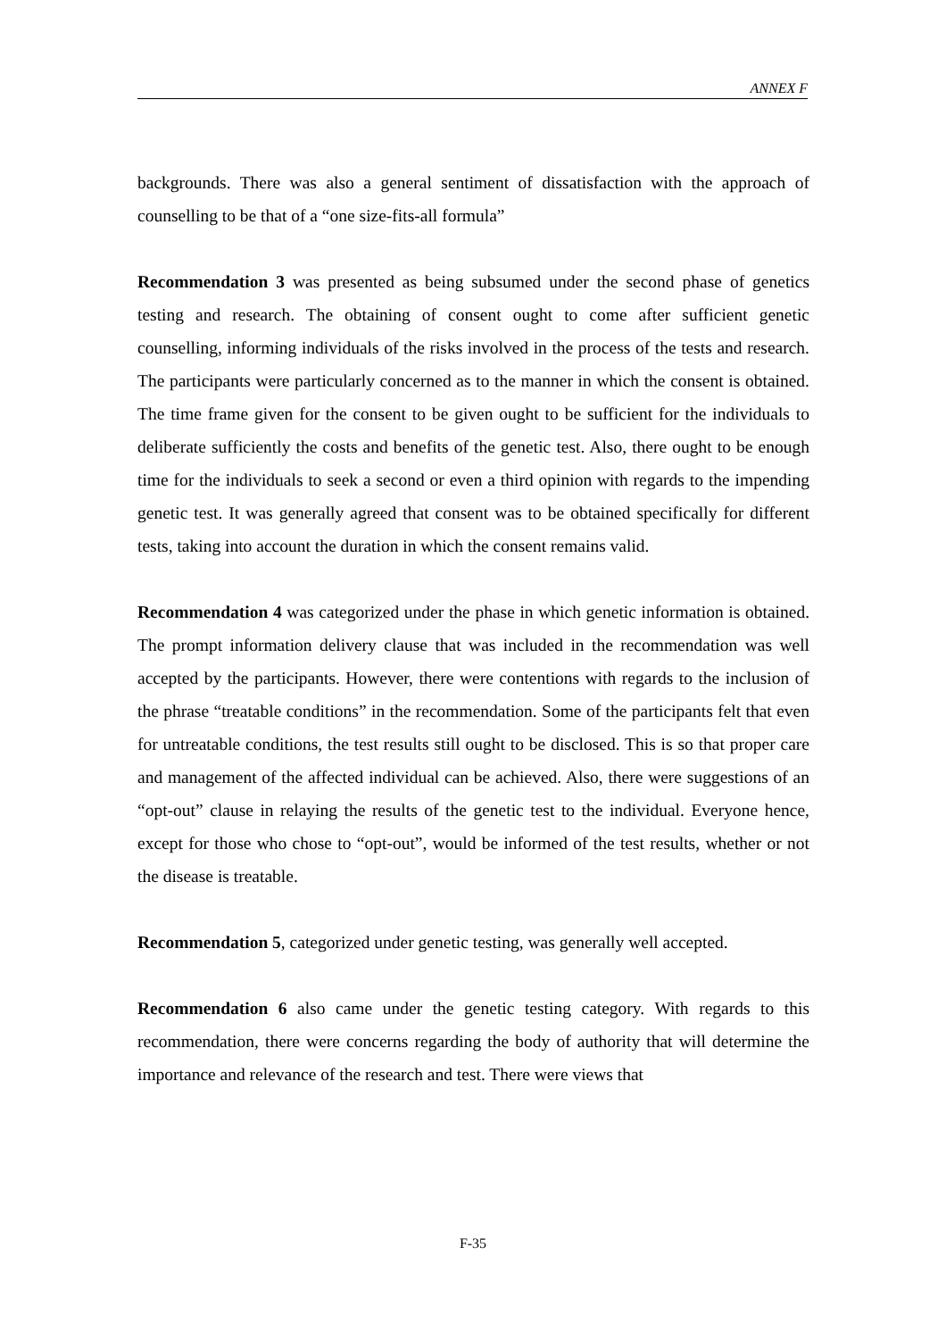ANNEX F
backgrounds. There was also a general sentiment of dissatisfaction with the approach of counselling to be that of a “one size-fits-all formula”
Recommendation 3 was presented as being subsumed under the second phase of genetics testing and research. The obtaining of consent ought to come after sufficient genetic counselling, informing individuals of the risks involved in the process of the tests and research. The participants were particularly concerned as to the manner in which the consent is obtained. The time frame given for the consent to be given ought to be sufficient for the individuals to deliberate sufficiently the costs and benefits of the genetic test. Also, there ought to be enough time for the individuals to seek a second or even a third opinion with regards to the impending genetic test. It was generally agreed that consent was to be obtained specifically for different tests, taking into account the duration in which the consent remains valid.
Recommendation 4 was categorized under the phase in which genetic information is obtained. The prompt information delivery clause that was included in the recommendation was well accepted by the participants. However, there were contentions with regards to the inclusion of the phrase “treatable conditions” in the recommendation. Some of the participants felt that even for untreatable conditions, the test results still ought to be disclosed. This is so that proper care and management of the affected individual can be achieved. Also, there were suggestions of an “opt-out” clause in relaying the results of the genetic test to the individual. Everyone hence, except for those who chose to “opt-out”, would be informed of the test results, whether or not the disease is treatable.
Recommendation 5, categorized under genetic testing, was generally well accepted.
Recommendation 6 also came under the genetic testing category. With regards to this recommendation, there were concerns regarding the body of authority that will determine the importance and relevance of the research and test. There were views that
F-35